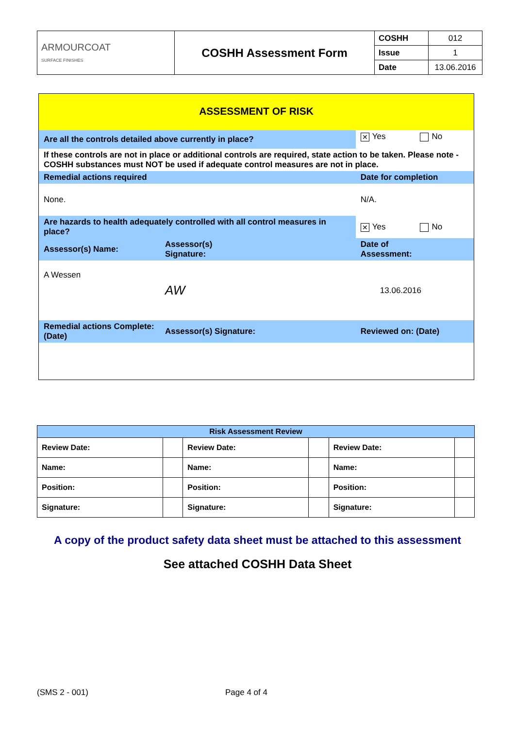| ARMOURCOAT SURFACE FINISHES | COSHH Assessment Form | COSHH | 012 |
| | | Issue | 1 |
| | | Date | 13.06.2016 |
| ASSESSMENT OF RISK | | | |
| Are all the controls detailed above currently in place? | | | ✕ Yes No |
| If these controls are not in place or additional controls are required, state action to be taken. Please note - COSHH substances must NOT be used if adequate control measures are not in place. | | | |
| Remedial actions required | | Date for completion | |
| None. | | N/A. | |
| Are hazards to health adequately controlled with all control measures in place? | | | ✕ Yes No |
| Assessor(s) Name: | Assessor(s) Signature: | Date of Assessment: | |
| A Wessen | AW | 13.06.2016 | |
| Remedial actions Complete: (Date) | Assessor(s) Signature: | Reviewed on: (Date) | |
| Risk Assessment Review | | | | | |
| --- | --- | --- | --- | --- | --- |
| Review Date: | | Review Date: | | Review Date: | |
| Name: | | Name: | | Name: | |
| Position: | | Position: | | Position: | |
| Signature: | | Signature: | | Signature: | |
A copy of the product safety data sheet must be attached to this assessment
See attached COSHH Data Sheet
(SMS 2 - 001) Page 4 of 4